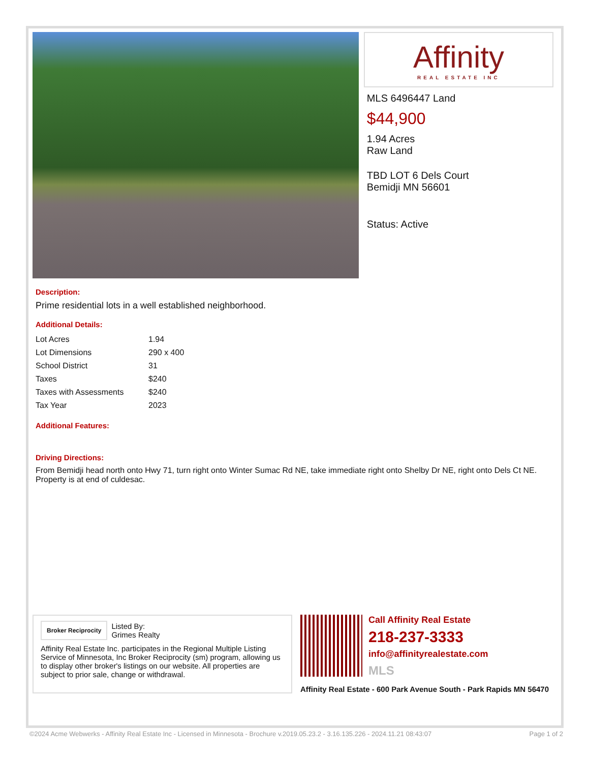Affinity
REAL ESTATE INC
MLS 6496447 Land
$44,900
1.94 Acres
Raw Land
TBD LOT 6 Dels Court
Bemidji MN 56601
Status: Active
Description:
Prime residential lots in a well established neighborhood.
Additional Details:
| Lot Acres | 1.94 |
| Lot Dimensions | 290 x 400 |
| School District | 31 |
| Taxes | $240 |
| Taxes with Assessments | $240 |
| Tax Year | 2023 |
Additional Features:
Driving Directions:
From Bemidji head north onto Hwy 71, turn right onto Winter Sumac Rd NE, take immediate right onto Shelby Dr NE, right onto Dels Ct NE. Property is at end of culdesac.
Broker Reciprocity
Listed By:
Grimes Realty
Affinity Real Estate Inc. participates in the Regional Multiple Listing Service of Minnesota, Inc Broker Reciprocity (sm) program, allowing us to display other broker's listings on our website. All properties are subject to prior sale, change or withdrawal.
Call Affinity Real Estate
218-237-3333
info@affinityrealestate.com
MLS
Affinity Real Estate - 600 Park Avenue South - Park Rapids MN 56470
©2024 Acme Webwerks - Affinity Real Estate Inc - Licensed in Minnesota - Brochure v.2019.05.23.2 - 3.16.135.226 - 2024.11.21 08:43:07 Page 1 of 2